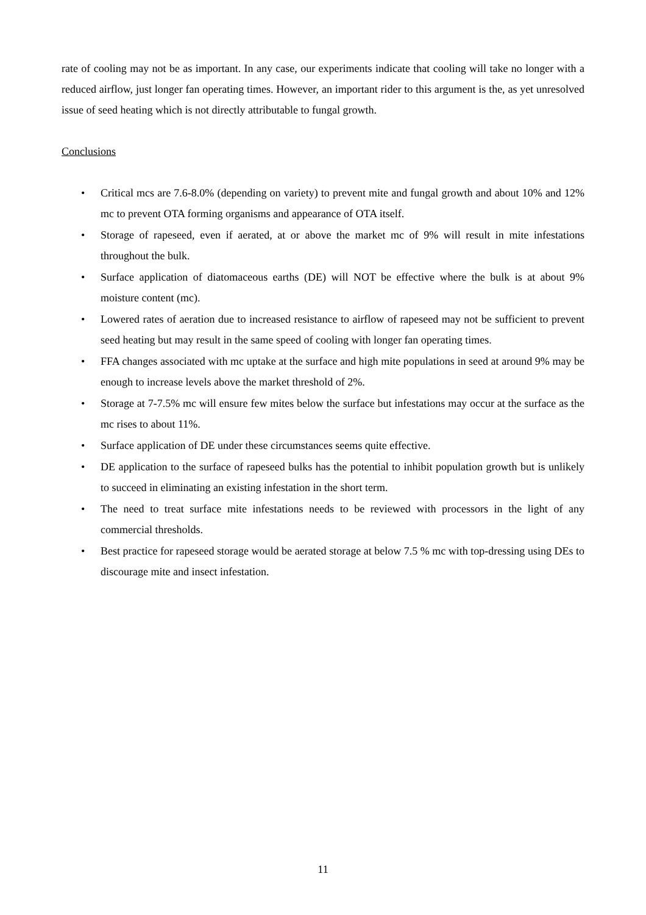rate of cooling may not be as important. In any case, our experiments indicate that cooling will take no longer with a reduced airflow, just longer fan operating times. However, an important rider to this argument is the, as yet unresolved issue of seed heating which is not directly attributable to fungal growth.
Conclusions
• Critical mcs are 7.6-8.0% (depending on variety) to prevent mite and fungal growth and about 10% and 12% mc to prevent OTA forming organisms and appearance of OTA itself.
• Storage of rapeseed, even if aerated, at or above the market mc of 9% will result in mite infestations throughout the bulk.
• Surface application of diatomaceous earths (DE) will NOT be effective where the bulk is at about 9% moisture content (mc).
• Lowered rates of aeration due to increased resistance to airflow of rapeseed may not be sufficient to prevent seed heating but may result in the same speed of cooling with longer fan operating times.
• FFA changes associated with mc uptake at the surface and high mite populations in seed at around 9% may be enough to increase levels above the market threshold of 2%.
• Storage at 7-7.5% mc will ensure few mites below the surface but infestations may occur at the surface as the mc rises to about 11%.
• Surface application of DE under these circumstances seems quite effective.
• DE application to the surface of rapeseed bulks has the potential to inhibit population growth but is unlikely to succeed in eliminating an existing infestation in the short term.
• The need to treat surface mite infestations needs to be reviewed with processors in the light of any commercial thresholds.
• Best practice for rapeseed storage would be aerated storage at below 7.5 % mc with top-dressing using DEs to discourage mite and insect infestation.
11